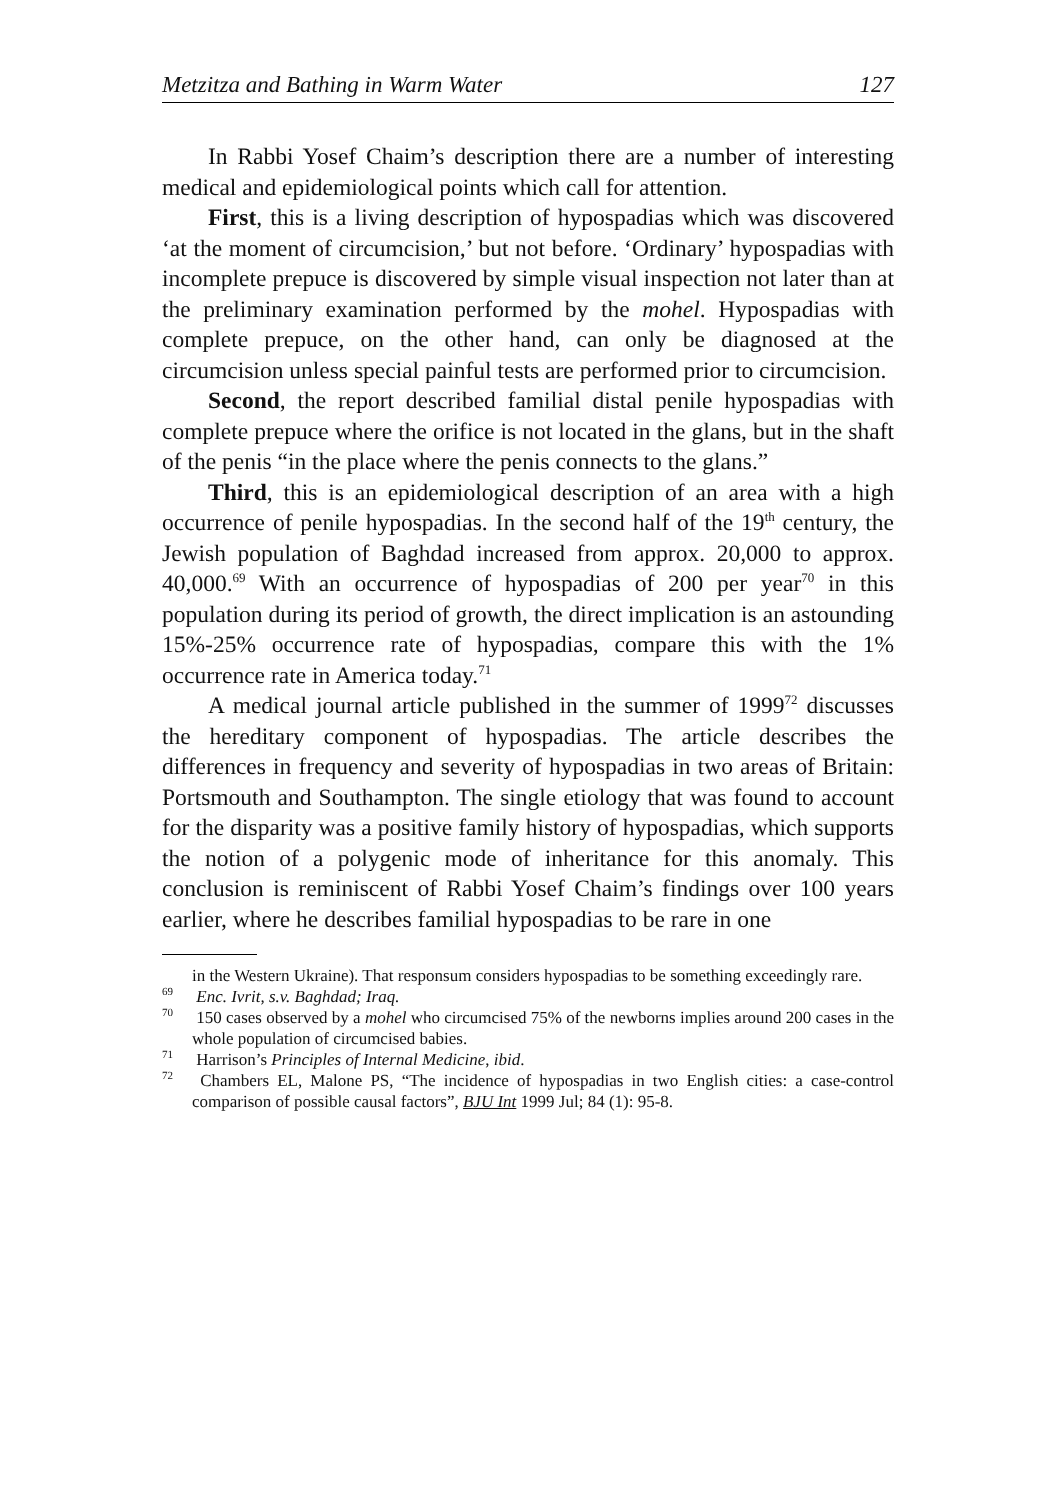Metzitza and Bathing in Warm Water 127
In Rabbi Yosef Chaim’s description there are a number of interesting medical and epidemiological points which call for attention.
First, this is a living description of hypospadias which was discovered ‘at the moment of circumcision,’ but not before. ‘Ordinary’ hypospadias with incomplete prepuce is discovered by simple visual inspection not later than at the preliminary examination performed by the mohel. Hypospadias with complete prepuce, on the other hand, can only be diagnosed at the circumcision unless special painful tests are performed prior to circumcision.
Second, the report described familial distal penile hypospadias with complete prepuce where the orifice is not located in the glans, but in the shaft of the penis “in the place where the penis connects to the glans.”
Third, this is an epidemiological description of an area with a high occurrence of penile hypospadias. In the second half of the 19<sup>th</sup> century, the Jewish population of Baghdad increased from approx. 20,000 to approx. 40,000.<sup>69</sup> With an occurrence of hypospadias of 200 per year<sup>70</sup> in this population during its period of growth, the direct implication is an astounding 15%-25% occurrence rate of hypospadias, compare this with the 1% occurrence rate in America today.<sup>71</sup>
A medical journal article published in the summer of 1999<sup>72</sup> discusses the hereditary component of hypospadias. The article describes the differences in frequency and severity of hypospadias in two areas of Britain: Portsmouth and Southampton. The single etiology that was found to account for the disparity was a positive family history of hypospadias, which supports the notion of a polygenic mode of inheritance for this anomaly. This conclusion is reminiscent of Rabbi Yosef Chaim’s findings over 100 years earlier, where he describes familial hypospadias to be rare in one
in the Western Ukraine). That responsum considers hypospadias to be something exceedingly rare.
<sup>69</sup> Enc. Ivrit, s.v. Baghdad; Iraq.
<sup>70</sup> 150 cases observed by a mohel who circumcised 75% of the newborns implies around 200 cases in the whole population of circumcised babies.
<sup>71</sup> Harrison’s Principles of Internal Medicine, ibid.
<sup>72</sup> Chambers EL, Malone PS, “The incidence of hypospadias in two English cities: a case-control comparison of possible causal factors”, BJU Int 1999 Jul; 84 (1): 95-8.